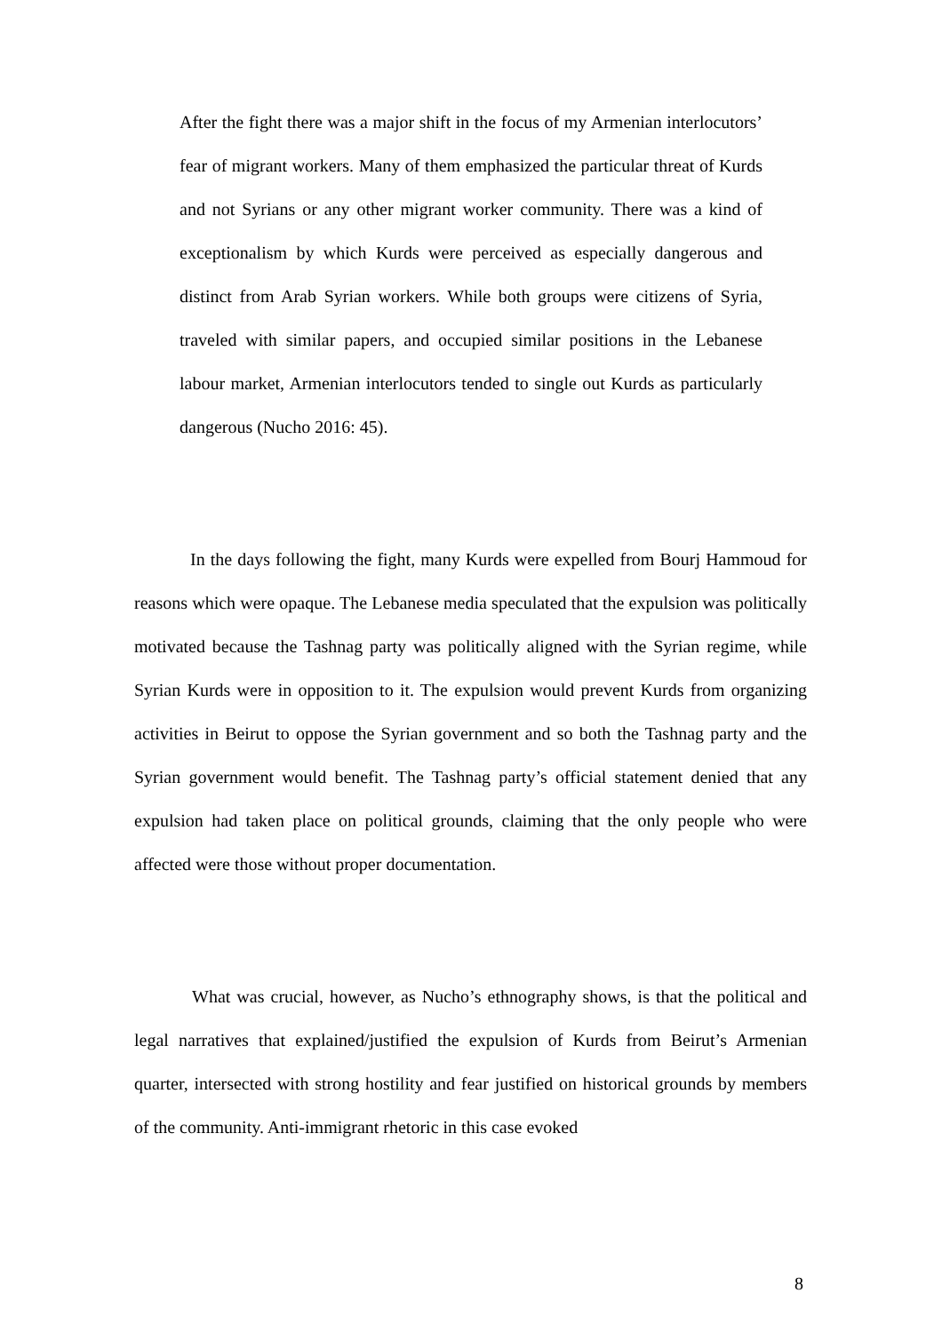After the fight there was a major shift in the focus of my Armenian interlocutors’ fear of migrant workers. Many of them emphasized the particular threat of Kurds and not Syrians or any other migrant worker community. There was a kind of exceptionalism by which Kurds were perceived as especially dangerous and distinct from Arab Syrian workers. While both groups were citizens of Syria, traveled with similar papers, and occupied similar positions in the Lebanese labour market, Armenian interlocutors tended to single out Kurds as particularly dangerous (Nucho 2016: 45).
In the days following the fight, many Kurds were expelled from Bourj Hammoud for reasons which were opaque. The Lebanese media speculated that the expulsion was politically motivated because the Tashnag party was politically aligned with the Syrian regime, while Syrian Kurds were in opposition to it. The expulsion would prevent Kurds from organizing activities in Beirut to oppose the Syrian government and so both the Tashnag party and the Syrian government would benefit. The Tashnag party’s official statement denied that any expulsion had taken place on political grounds, claiming that the only people who were affected were those without proper documentation.
What was crucial, however, as Nucho’s ethnography shows, is that the political and legal narratives that explained/justified the expulsion of Kurds from Beirut’s Armenian quarter, intersected with strong hostility and fear justified on historical grounds by members of the community. Anti-immigrant rhetoric in this case evoked
8